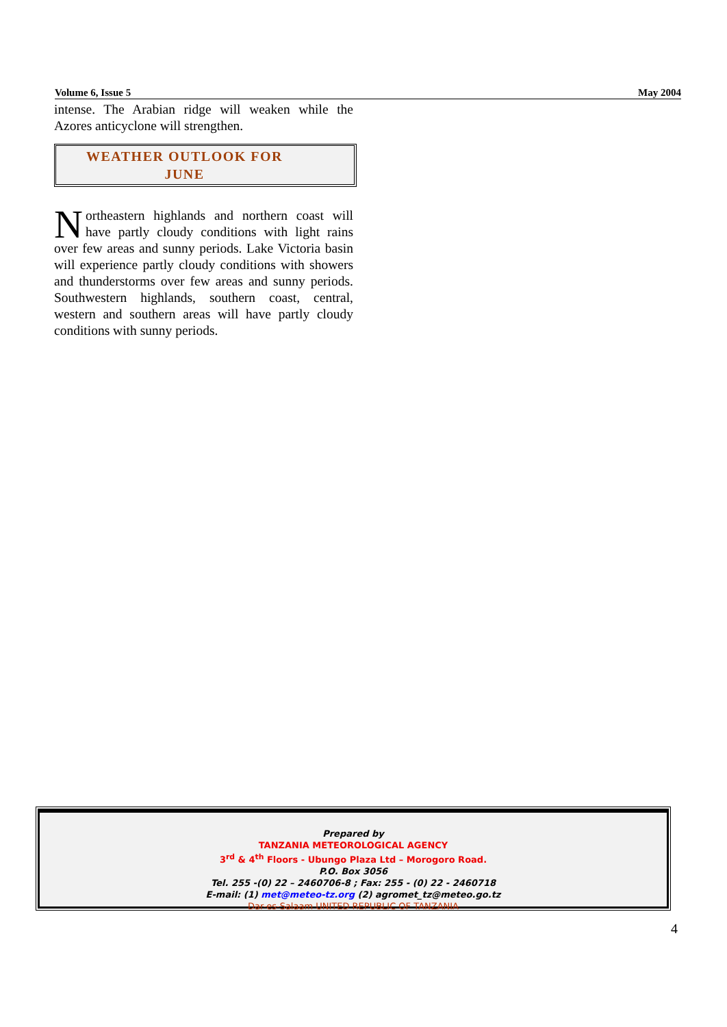Volume 6, Issue 5 May 2004
intense. The Arabian ridge will weaken while the Azores anticyclone will strengthen.
WEATHER OUTLOOK FOR
JUNE
Northeastern highlands and northern coast will have partly cloudy conditions with light rains over few areas and sunny periods. Lake Victoria basin will experience partly cloudy conditions with showers and thunderstorms over few areas and sunny periods. Southwestern highlands, southern coast, central, western and southern areas will have partly cloudy conditions with sunny periods.
Prepared by
TANZANIA METEOROLOGICAL AGENCY
3<sup>rd</sup> & 4<sup>th</sup> Floors - Ubungo Plaza Ltd – Morogoro Road.
P.O. Box 3056
Tel. 255 -(0) 22 – 2460706-8 ; Fax: 255 - (0) 22 - 2460718
E-mail: (1) met@meteo-tz.org (2) agromet_tz@meteo.go.tz
Dar-es-Salaam UNITED REPUBLIC OF TANZANIA
4